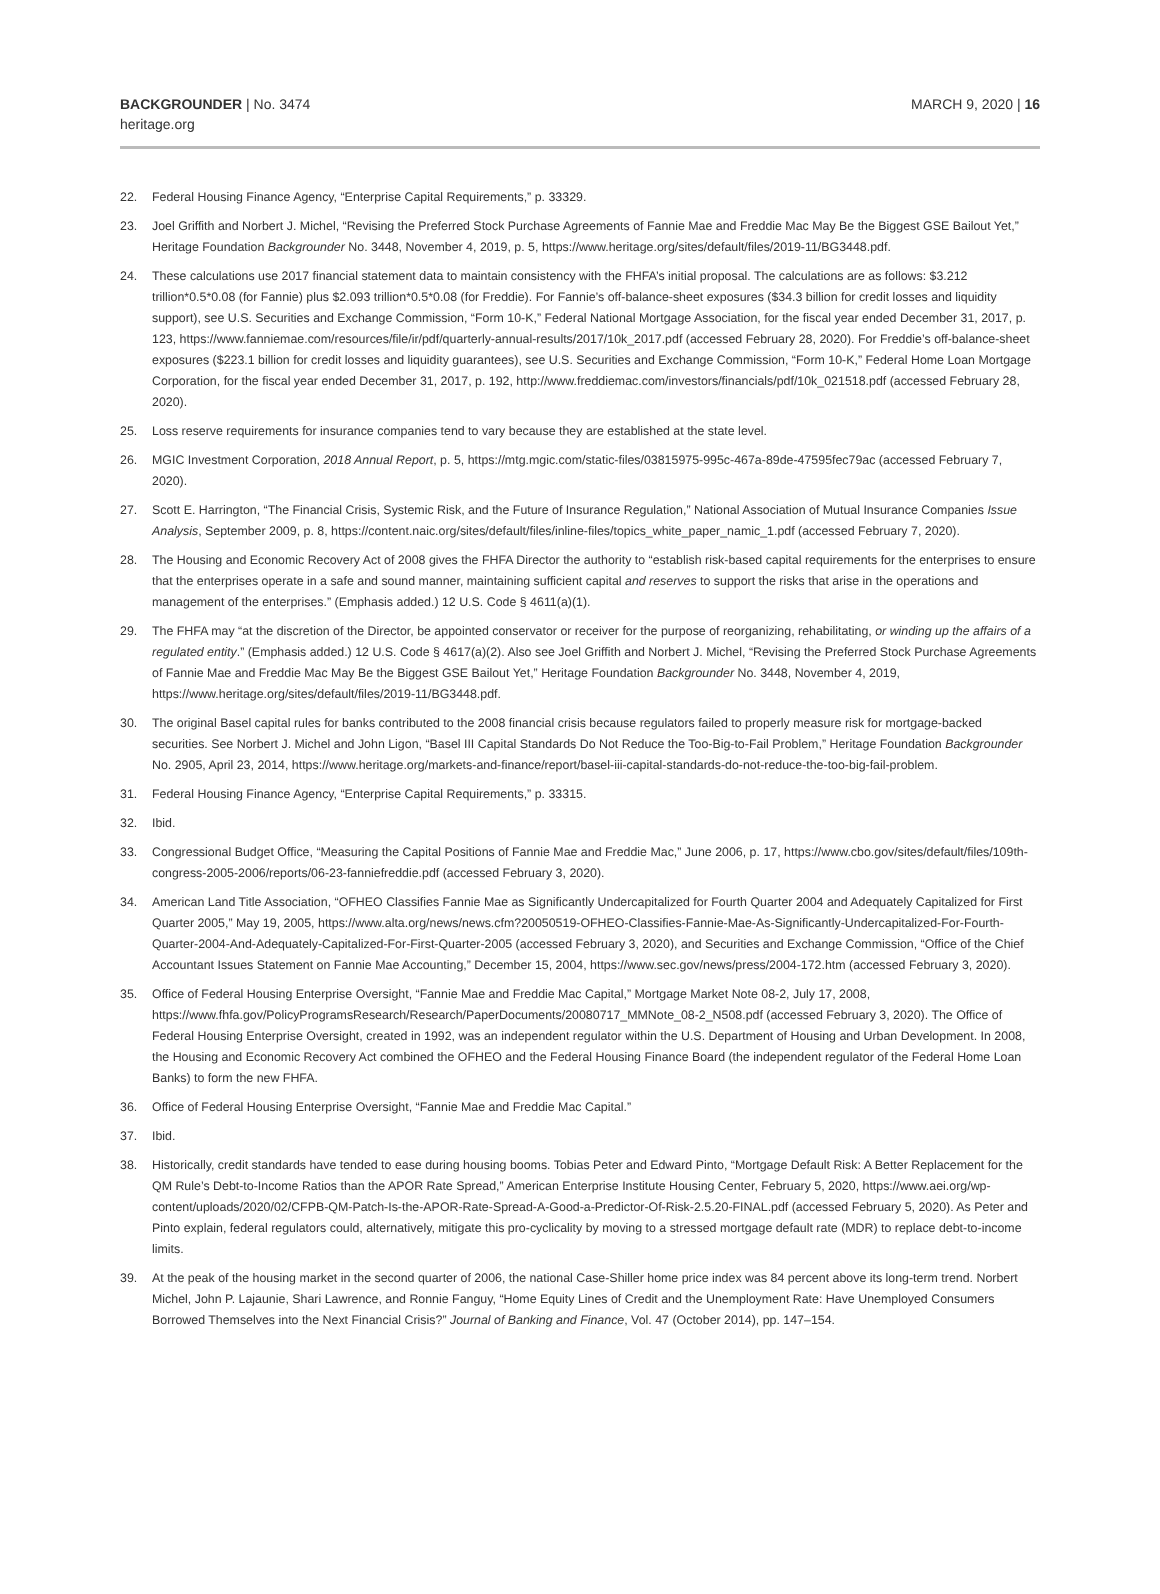BACKGROUNDER | No. 3474
heritage.org
MARCH 9, 2020 | 16
22. Federal Housing Finance Agency, “Enterprise Capital Requirements,” p. 33329.
23. Joel Griffith and Norbert J. Michel, “Revising the Preferred Stock Purchase Agreements of Fannie Mae and Freddie Mac May Be the Biggest GSE Bailout Yet,” Heritage Foundation Backgrounder No. 3448, November 4, 2019, p. 5, https://www.heritage.org/sites/default/files/2019-11/BG3448.pdf.
24. These calculations use 2017 financial statement data to maintain consistency with the FHFA’s initial proposal. The calculations are as follows: $3.212 trillion*0.5*0.08 (for Fannie) plus $2.093 trillion*0.5*0.08 (for Freddie). For Fannie’s off-balance-sheet exposures ($34.3 billion for credit losses and liquidity support), see U.S. Securities and Exchange Commission, “Form 10-K,” Federal National Mortgage Association, for the fiscal year ended December 31, 2017, p. 123, https://www.fanniemae.com/resources/file/ir/pdf/quarterly-annual-results/2017/10k_2017.pdf (accessed February 28, 2020). For Freddie’s off-balance-sheet exposures ($223.1 billion for credit losses and liquidity guarantees), see U.S. Securities and Exchange Commission, “Form 10-K,” Federal Home Loan Mortgage Corporation, for the fiscal year ended December 31, 2017, p. 192, http://www.freddiemac.com/investors/financials/pdf/10k_021518.pdf (accessed February 28, 2020).
25. Loss reserve requirements for insurance companies tend to vary because they are established at the state level.
26. MGIC Investment Corporation, 2018 Annual Report, p. 5, https://mtg.mgic.com/static-files/03815975-995c-467a-89de-47595fec79ac (accessed February 7, 2020).
27. Scott E. Harrington, “The Financial Crisis, Systemic Risk, and the Future of Insurance Regulation,” National Association of Mutual Insurance Companies Issue Analysis, September 2009, p. 8, https://content.naic.org/sites/default/files/inline-files/topics_white_paper_namic_1.pdf (accessed February 7, 2020).
28. The Housing and Economic Recovery Act of 2008 gives the FHFA Director the authority to “establish risk-based capital requirements for the enterprises to ensure that the enterprises operate in a safe and sound manner, maintaining sufficient capital and reserves to support the risks that arise in the operations and management of the enterprises.” (Emphasis added.) 12 U.S. Code § 4611(a)(1).
29. The FHFA may “at the discretion of the Director, be appointed conservator or receiver for the purpose of reorganizing, rehabilitating, or winding up the affairs of a regulated entity.” (Emphasis added.) 12 U.S. Code § 4617(a)(2). Also see Joel Griffith and Norbert J. Michel, “Revising the Preferred Stock Purchase Agreements of Fannie Mae and Freddie Mac May Be the Biggest GSE Bailout Yet,” Heritage Foundation Backgrounder No. 3448, November 4, 2019, https://www.heritage.org/sites/default/files/2019-11/BG3448.pdf.
30. The original Basel capital rules for banks contributed to the 2008 financial crisis because regulators failed to properly measure risk for mortgage-backed securities. See Norbert J. Michel and John Ligon, “Basel III Capital Standards Do Not Reduce the Too-Big-to-Fail Problem,” Heritage Foundation Backgrounder No. 2905, April 23, 2014, https://www.heritage.org/markets-and-finance/report/basel-iii-capital-standards-do-not-reduce-the-too-big-fail-problem.
31. Federal Housing Finance Agency, “Enterprise Capital Requirements,” p. 33315.
32. Ibid.
33. Congressional Budget Office, “Measuring the Capital Positions of Fannie Mae and Freddie Mac,” June 2006, p. 17, https://www.cbo.gov/sites/default/files/109th-congress-2005-2006/reports/06-23-fanniefreddie.pdf (accessed February 3, 2020).
34. American Land Title Association, “OFHEO Classifies Fannie Mae as Significantly Undercapitalized for Fourth Quarter 2004 and Adequately Capitalized for First Quarter 2005,” May 19, 2005, https://www.alta.org/news/news.cfm?20050519-OFHEO-Classifies-Fannie-Mae-As-Significantly-Undercapitalized-For-Fourth-Quarter-2004-And-Adequately-Capitalized-For-First-Quarter-2005 (accessed February 3, 2020), and Securities and Exchange Commission, “Office of the Chief Accountant Issues Statement on Fannie Mae Accounting,” December 15, 2004, https://www.sec.gov/news/press/2004-172.htm (accessed February 3, 2020).
35. Office of Federal Housing Enterprise Oversight, “Fannie Mae and Freddie Mac Capital,” Mortgage Market Note 08-2, July 17, 2008, https://www.fhfa.gov/PolicyProgramsResearch/Research/PaperDocuments/20080717_MMNote_08-2_N508.pdf (accessed February 3, 2020). The Office of Federal Housing Enterprise Oversight, created in 1992, was an independent regulator within the U.S. Department of Housing and Urban Development. In 2008, the Housing and Economic Recovery Act combined the OFHEO and the Federal Housing Finance Board (the independent regulator of the Federal Home Loan Banks) to form the new FHFA.
36. Office of Federal Housing Enterprise Oversight, “Fannie Mae and Freddie Mac Capital.”
37. Ibid.
38. Historically, credit standards have tended to ease during housing booms. Tobias Peter and Edward Pinto, “Mortgage Default Risk: A Better Replacement for the QM Rule’s Debt-to-Income Ratios than the APOR Rate Spread,” American Enterprise Institute Housing Center, February 5, 2020, https://www.aei.org/wp-content/uploads/2020/02/CFPB-QM-Patch-Is-the-APOR-Rate-Spread-A-Good-a-Predictor-Of-Risk-2.5.20-FINAL.pdf (accessed February 5, 2020). As Peter and Pinto explain, federal regulators could, alternatively, mitigate this pro-cyclicality by moving to a stressed mortgage default rate (MDR) to replace debt-to-income limits.
39. At the peak of the housing market in the second quarter of 2006, the national Case-Shiller home price index was 84 percent above its long-term trend. Norbert Michel, John P. Lajaunie, Shari Lawrence, and Ronnie Fanguy, “Home Equity Lines of Credit and the Unemployment Rate: Have Unemployed Consumers Borrowed Themselves into the Next Financial Crisis?” Journal of Banking and Finance, Vol. 47 (October 2014), pp. 147–154.